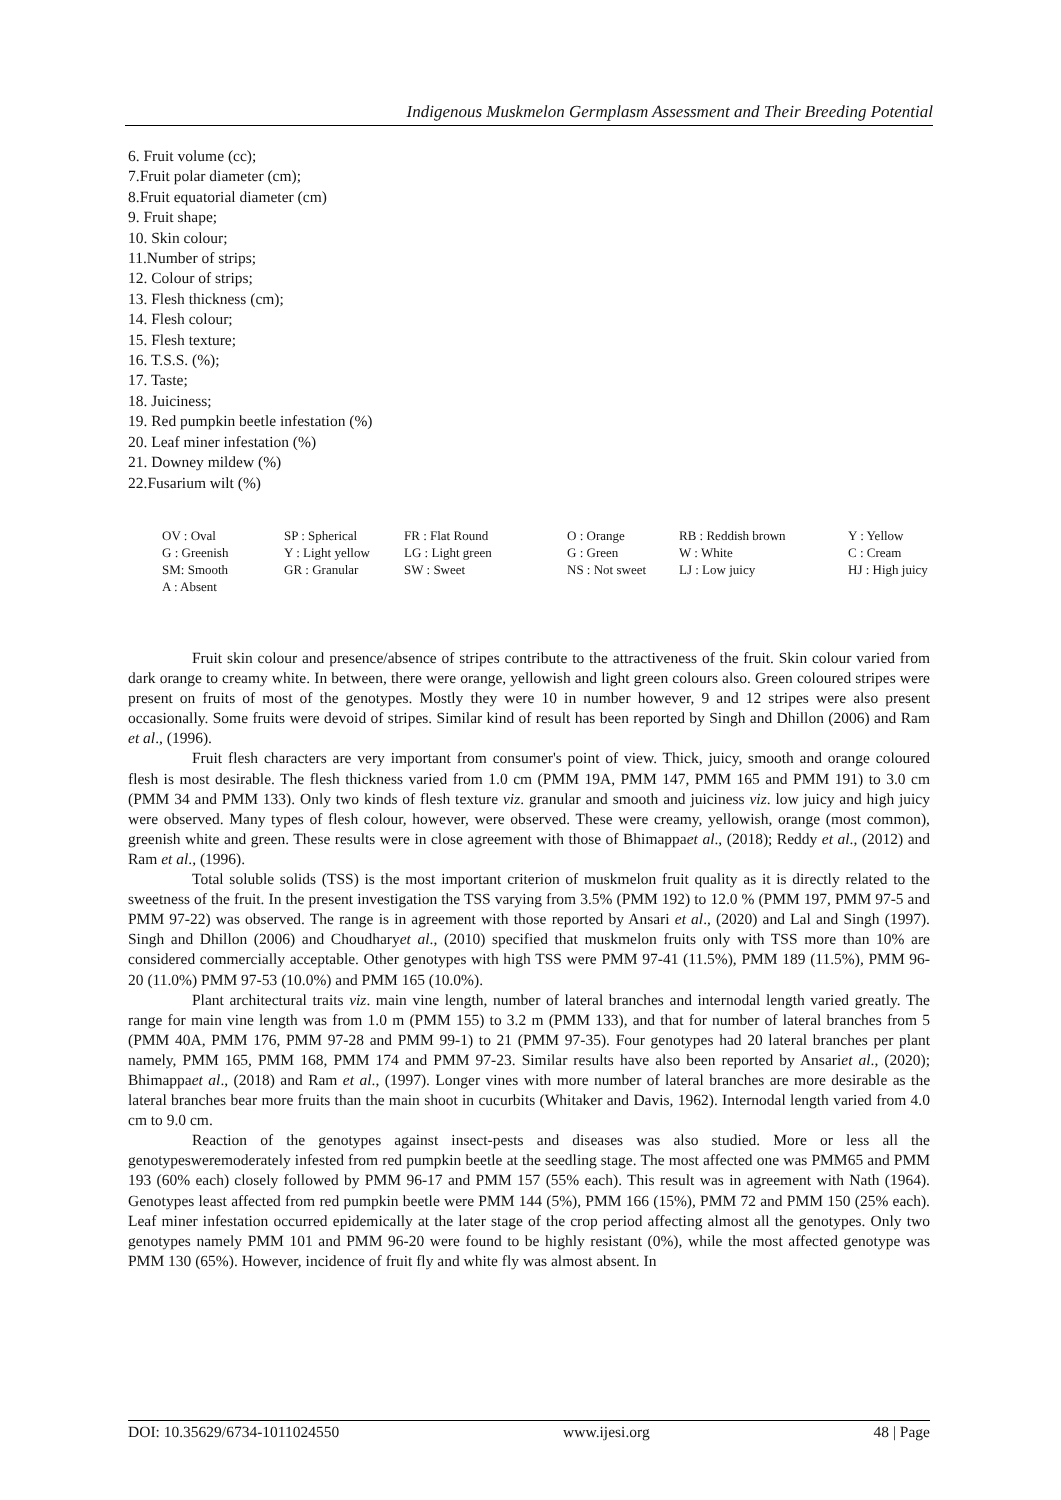Indigenous Muskmelon Germplasm Assessment and Their Breeding Potential
6. Fruit volume (cc);
7.Fruit polar diameter (cm);
8.Fruit equatorial diameter (cm)
9. Fruit shape;
10. Skin colour;
11.Number of strips;
12. Colour of strips;
13. Flesh thickness (cm);
14. Flesh colour;
15. Flesh texture;
16. T.S.S. (%);
17. Taste;
18. Juiciness;
19. Red pumpkin beetle infestation (%)
20. Leaf miner infestation (%)
21. Downey mildew (%)
22.Fusarium wilt (%)
| OV : Oval | SP : Spherical | FR : Flat Round | O : Orange | RB : Reddish brown | Y : Yellow |
| G : Greenish | Y : Light yellow | LG : Light green | G : Green | W : White | C : Cream |
| SM: Smooth | GR : Granular | SW : Sweet | NS : Not sweet | LJ : Low juicy | HJ : High juicy |
| A : Absent | | | | | |
Fruit skin colour and presence/absence of stripes contribute to the attractiveness of the fruit. Skin colour varied from dark orange to creamy white. In between, there were orange, yellowish and light green colours also. Green coloured stripes were present on fruits of most of the genotypes. Mostly they were 10 in number however, 9 and 12 stripes were also present occasionally. Some fruits were devoid of stripes. Similar kind of result has been reported by Singh and Dhillon (2006) and Ram et al., (1996).
Fruit flesh characters are very important from consumer's point of view. Thick, juicy, smooth and orange coloured flesh is most desirable. The flesh thickness varied from 1.0 cm (PMM 19A, PMM 147, PMM 165 and PMM 191) to 3.0 cm (PMM 34 and PMM 133). Only two kinds of flesh texture viz. granular and smooth and juiciness viz. low juicy and high juicy were observed. Many types of flesh colour, however, were observed. These were creamy, yellowish, orange (most common), greenish white and green. These results were in close agreement with those of Bhimappaet al., (2018); Reddy et al., (2012) and Ram et al., (1996).
Total soluble solids (TSS) is the most important criterion of muskmelon fruit quality as it is directly related to the sweetness of the fruit. In the present investigation the TSS varying from 3.5% (PMM 192) to 12.0 % (PMM 197, PMM 97-5 and PMM 97-22) was observed. The range is in agreement with those reported by Ansari et al., (2020) and Lal and Singh (1997). Singh and Dhillon (2006) and Choudharyet al., (2010) specified that muskmelon fruits only with TSS more than 10% are considered commercially acceptable. Other genotypes with high TSS were PMM 97-41 (11.5%), PMM 189 (11.5%), PMM 96-20 (11.0%) PMM 97-53 (10.0%) and PMM 165 (10.0%).
Plant architectural traits viz. main vine length, number of lateral branches and internodal length varied greatly. The range for main vine length was from 1.0 m (PMM 155) to 3.2 m (PMM 133), and that for number of lateral branches from 5 (PMM 40A, PMM 176, PMM 97-28 and PMM 99-1) to 21 (PMM 97-35). Four genotypes had 20 lateral branches per plant namely, PMM 165, PMM 168, PMM 174 and PMM 97-23. Similar results have also been reported by Ansariet al., (2020); Bhimappaet al., (2018) and Ram et al., (1997). Longer vines with more number of lateral branches are more desirable as the lateral branches bear more fruits than the main shoot in cucurbits (Whitaker and Davis, 1962). Internodal length varied from 4.0 cm to 9.0 cm.
Reaction of the genotypes against insect-pests and diseases was also studied. More or less all the genotypesweremoderately infested from red pumpkin beetle at the seedling stage. The most affected one was PMM65 and PMM 193 (60% each) closely followed by PMM 96-17 and PMM 157 (55% each). This result was in agreement with Nath (1964). Genotypes least affected from red pumpkin beetle were PMM 144 (5%), PMM 166 (15%), PMM 72 and PMM 150 (25% each). Leaf miner infestation occurred epidemically at the later stage of the crop period affecting almost all the genotypes. Only two genotypes namely PMM 101 and PMM 96-20 were found to be highly resistant (0%), while the most affected genotype was PMM 130 (65%). However, incidence of fruit fly and white fly was almost absent. In
DOI: 10.35629/6734-1011024550 www.ijesi.org 48 | Page